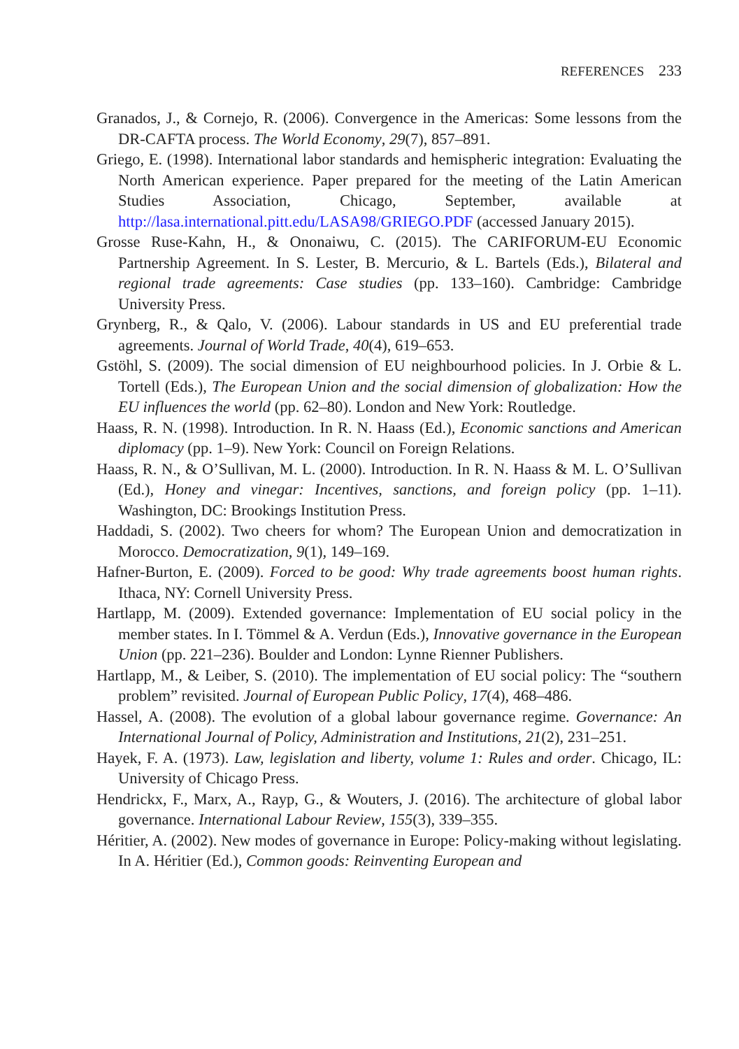REFERENCES 233
Granados, J., & Cornejo, R. (2006). Convergence in the Americas: Some lessons from the DR-CAFTA process. The World Economy, 29(7), 857–891.
Griego, E. (1998). International labor standards and hemispheric integration: Evaluating the North American experience. Paper prepared for the meeting of the Latin American Studies Association, Chicago, September, available at http://lasa.international.pitt.edu/LASA98/GRIEGO.PDF (accessed January 2015).
Grosse Ruse-Kahn, H., & Ononaiwu, C. (2015). The CARIFORUM-EU Economic Partnership Agreement. In S. Lester, B. Mercurio, & L. Bartels (Eds.), Bilateral and regional trade agreements: Case studies (pp. 133–160). Cambridge: Cambridge University Press.
Grynberg, R., & Qalo, V. (2006). Labour standards in US and EU preferential trade agreements. Journal of World Trade, 40(4), 619–653.
Gstöhl, S. (2009). The social dimension of EU neighbourhood policies. In J. Orbie & L. Tortell (Eds.), The European Union and the social dimension of globalization: How the EU influences the world (pp. 62–80). London and New York: Routledge.
Haass, R. N. (1998). Introduction. In R. N. Haass (Ed.), Economic sanctions and American diplomacy (pp. 1–9). New York: Council on Foreign Relations.
Haass, R. N., & O’Sullivan, M. L. (2000). Introduction. In R. N. Haass & M. L. O’Sullivan (Ed.), Honey and vinegar: Incentives, sanctions, and foreign policy (pp. 1–11). Washington, DC: Brookings Institution Press.
Haddadi, S. (2002). Two cheers for whom? The European Union and democratization in Morocco. Democratization, 9(1), 149–169.
Hafner-Burton, E. (2009). Forced to be good: Why trade agreements boost human rights. Ithaca, NY: Cornell University Press.
Hartlapp, M. (2009). Extended governance: Implementation of EU social policy in the member states. In I. Tömmel & A. Verdun (Eds.), Innovative governance in the European Union (pp. 221–236). Boulder and London: Lynne Rienner Publishers.
Hartlapp, M., & Leiber, S. (2010). The implementation of EU social policy: The “southern problem” revisited. Journal of European Public Policy, 17(4), 468–486.
Hassel, A. (2008). The evolution of a global labour governance regime. Governance: An International Journal of Policy, Administration and Institutions, 21(2), 231–251.
Hayek, F. A. (1973). Law, legislation and liberty, volume 1: Rules and order. Chicago, IL: University of Chicago Press.
Hendrickx, F., Marx, A., Rayp, G., & Wouters, J. (2016). The architecture of global labor governance. International Labour Review, 155(3), 339–355.
Héritier, A. (2002). New modes of governance in Europe: Policy-making without legislating. In A. Héritier (Ed.), Common goods: Reinventing European and